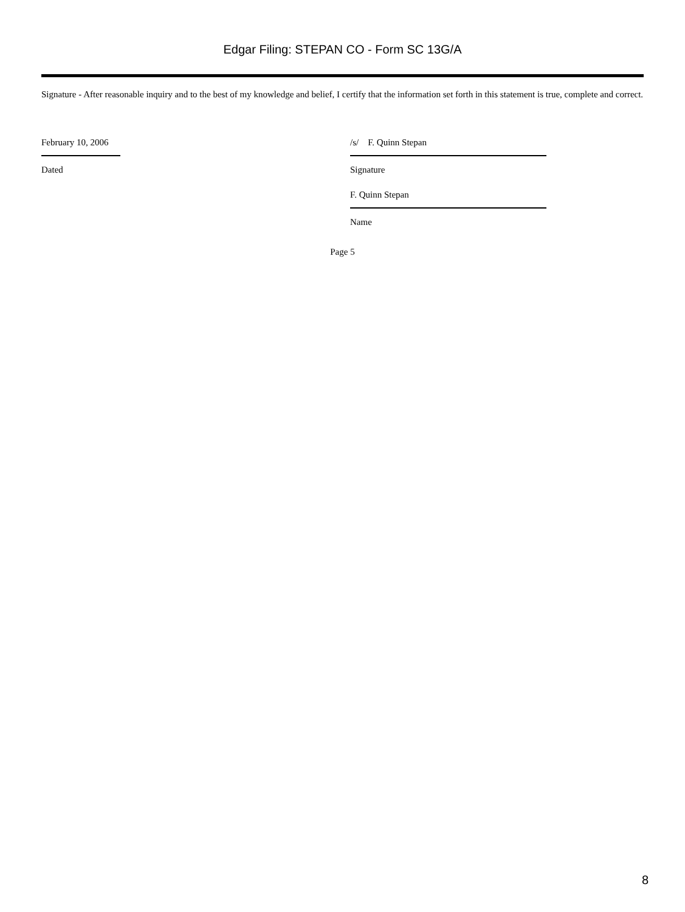Edgar Filing: STEPAN CO - Form SC 13G/A
Signature - After reasonable inquiry and to the best of my knowledge and belief, I certify that the information set forth in this statement is true, complete and correct.
February 10, 2006
Dated
/s/ F. Quinn Stepan
Signature
F. Quinn Stepan
Name
Page 5
8